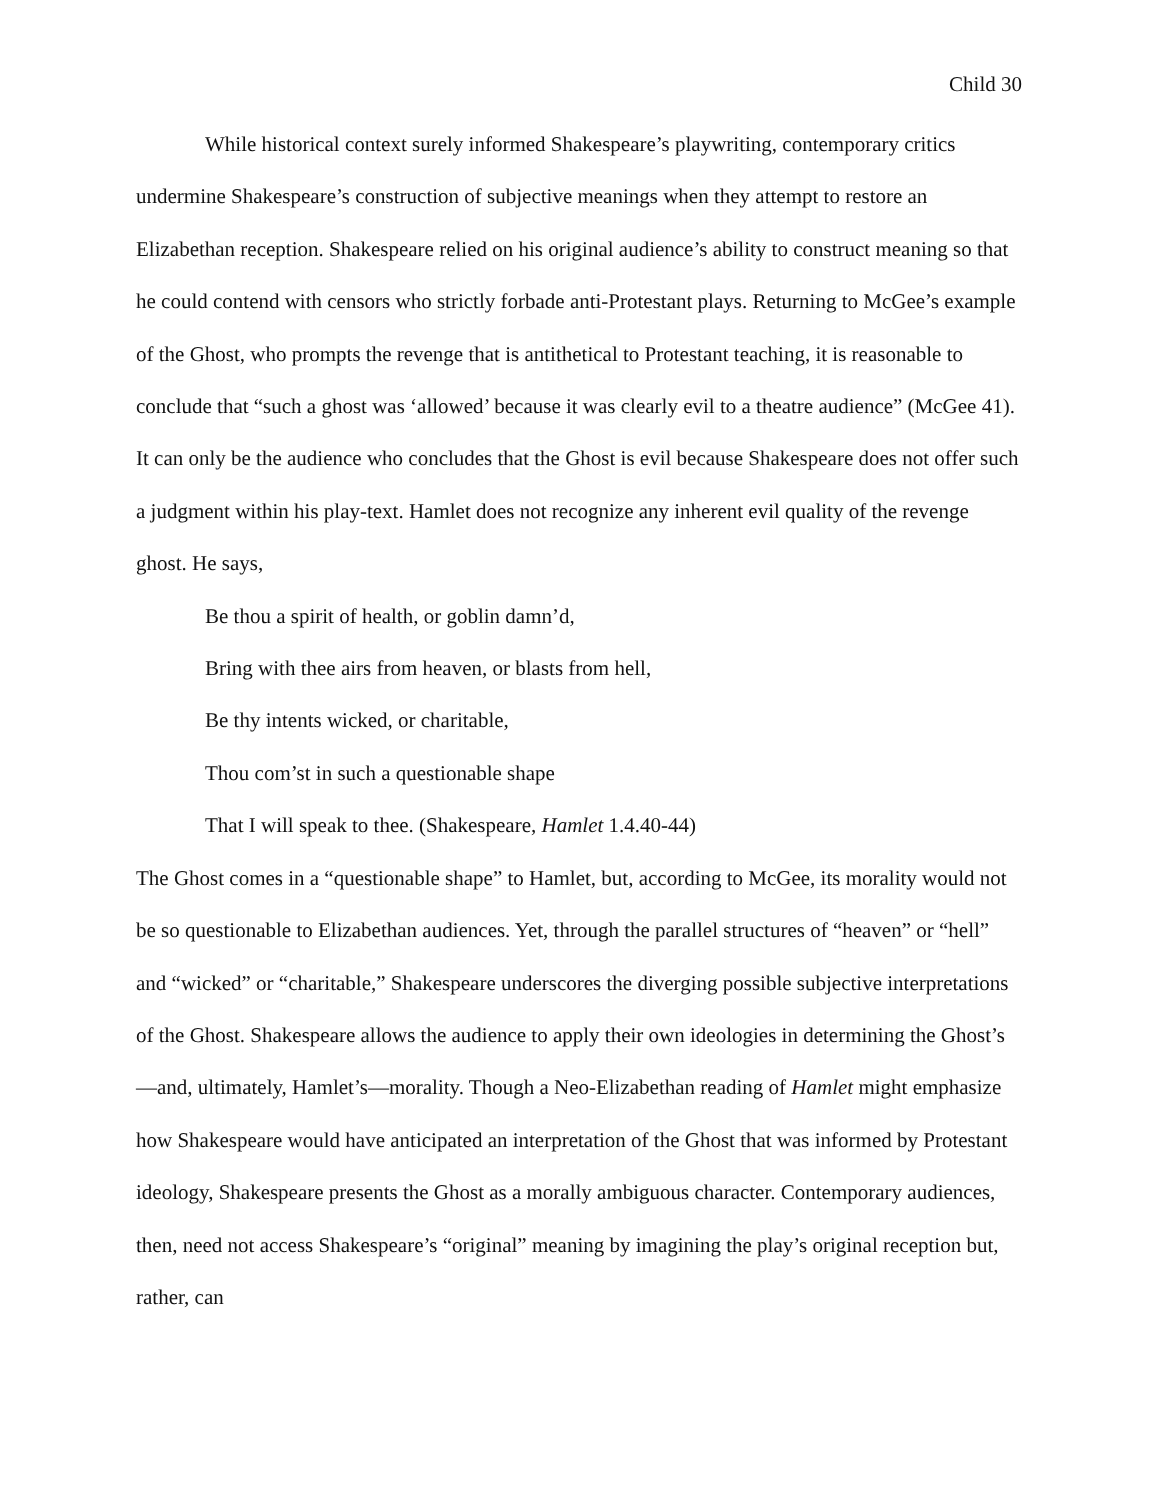Child 30
While historical context surely informed Shakespeare’s playwriting, contemporary critics undermine Shakespeare’s construction of subjective meanings when they attempt to restore an Elizabethan reception. Shakespeare relied on his original audience’s ability to construct meaning so that he could contend with censors who strictly forbade anti-Protestant plays. Returning to McGee’s example of the Ghost, who prompts the revenge that is antithetical to Protestant teaching, it is reasonable to conclude that “such a ghost was ‘allowed’ because it was clearly evil to a theatre audience” (McGee 41). It can only be the audience who concludes that the Ghost is evil because Shakespeare does not offer such a judgment within his play-text. Hamlet does not recognize any inherent evil quality of the revenge ghost. He says,
Be thou a spirit of health, or goblin damn’d,
Bring with thee airs from heaven, or blasts from hell,
Be thy intents wicked, or charitable,
Thou com’st in such a questionable shape
That I will speak to thee. (Shakespeare, Hamlet 1.4.40-44)
The Ghost comes in a “questionable shape” to Hamlet, but, according to McGee, its morality would not be so questionable to Elizabethan audiences. Yet, through the parallel structures of “heaven” or “hell” and “wicked” or “charitable,” Shakespeare underscores the diverging possible subjective interpretations of the Ghost. Shakespeare allows the audience to apply their own ideologies in determining the Ghost’s—and, ultimately, Hamlet’s—morality. Though a Neo-Elizabethan reading of Hamlet might emphasize how Shakespeare would have anticipated an interpretation of the Ghost that was informed by Protestant ideology, Shakespeare presents the Ghost as a morally ambiguous character. Contemporary audiences, then, need not access Shakespeare’s “original” meaning by imagining the play’s original reception but, rather, can